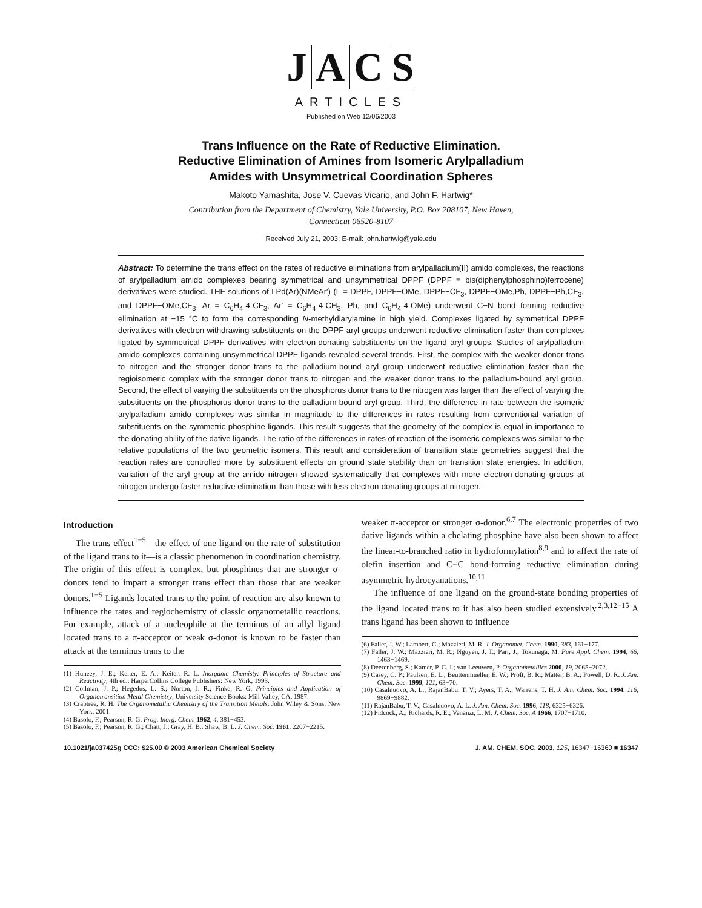JACS
ARTICLES
Published on Web 12/06/2003
Trans Influence on the Rate of Reductive Elimination.
Reductive Elimination of Amines from Isomeric Arylpalladium
Amides with Unsymmetrical Coordination Spheres
Makoto Yamashita, Jose V. Cuevas Vicario, and John F. Hartwig*
Contribution from the Department of Chemistry, Yale University, P.O. Box 208107, New Haven,
Connecticut 06520-8107
Received July 21, 2003; E-mail: john.hartwig@yale.edu
Abstract: To determine the trans effect on the rates of reductive eliminations from arylpalladium(II) amido complexes, the reactions of arylpalladium amido complexes bearing symmetrical and unsymmetrical DPPF (DPPF = bis(diphenylphosphino)ferrocene) derivatives were studied. THF solutions of LPd(Ar)(NMeAr′) (L = DPPF, DPPF−OMe, DPPF−CF<sub>3</sub>, DPPF−OMe,Ph, DPPF−Ph,CF<sub>3</sub>, and DPPF−OMe,CF<sub>3</sub>; Ar = C<sub>6</sub>H<sub>4</sub>-4-CF<sub>3</sub>; Ar′ = C<sub>6</sub>H<sub>4</sub>-4-CH<sub>3</sub>, Ph, and C<sub>6</sub>H<sub>4</sub>-4-OMe) underwent C−N bond forming reductive elimination at −15 °C to form the corresponding N-methyldiarylamine in high yield. Complexes ligated by symmetrical DPPF derivatives with electron-withdrawing substituents on the DPPF aryl groups underwent reductive elimination faster than complexes ligated by symmetrical DPPF derivatives with electron-donating substituents on the ligand aryl groups. Studies of arylpalladium amido complexes containing unsymmetrical DPPF ligands revealed several trends. First, the complex with the weaker donor trans to nitrogen and the stronger donor trans to the palladium-bound aryl group underwent reductive elimination faster than the regioisomeric complex with the stronger donor trans to nitrogen and the weaker donor trans to the palladium-bound aryl group. Second, the effect of varying the substituents on the phosphorus donor trans to the nitrogen was larger than the effect of varying the substituents on the phosphorus donor trans to the palladium-bound aryl group. Third, the difference in rate between the isomeric arylpalladium amido complexes was similar in magnitude to the differences in rates resulting from conventional variation of substituents on the symmetric phosphine ligands. This result suggests that the geometry of the complex is equal in importance to the donating ability of the dative ligands. The ratio of the differences in rates of reaction of the isomeric complexes was similar to the relative populations of the two geometric isomers. This result and consideration of transition state geometries suggest that the reaction rates are controlled more by substituent effects on ground state stability than on transition state energies. In addition, variation of the aryl group at the amido nitrogen showed systematically that complexes with more electron-donating groups at nitrogen undergo faster reductive elimination than those with less electron-donating groups at nitrogen.
Introduction
The trans effect<sup>1−5</sup>—the effect of one ligand on the rate of substitution of the ligand trans to it—is a classic phenomenon in coordination chemistry. The origin of this effect is complex, but phosphines that are stronger σ-donors tend to impart a stronger trans effect than those that are weaker donors.<sup>1−5</sup> Ligands located trans to the point of reaction are also known to influence the rates and regiochemistry of classic organometallic reactions. For example, attack of a nucleophile at the terminus of an allyl ligand located trans to a π-acceptor or weak σ-donor is known to be faster than attack at the terminus trans to the
(1) Huheey, J. E.; Keiter, E. A.; Keiter, R. L. Inorganic Chemisty: Principles of Structure and Reactivity, 4th ed.; HarperCollins College Publishers: New York, 1993.
(2) Collman, J. P.; Hegedus, L. S.; Norton, J. R.; Finke, R. G. Principles and Application of Organotransition Metal Chemistry; University Science Books: Mill Valley, CA, 1987.
(3) Crabtree, R. H. The Organometallic Chemistry of the Transition Metals; John Wiley & Sons: New York, 2001.
(4) Basolo, F.; Pearson, R. G. Prog. Inorg. Chem. 1962, 4, 381−453.
(5) Basolo, F.; Pearson, R. G.; Chatt, J.; Gray, H. B.; Shaw, B. L. J. Chem. Soc. 1961, 2207−2215.
weaker π-acceptor or stronger σ-donor.<sup>6,7</sup> The electronic properties of two dative ligands within a chelating phosphine have also been shown to affect the linear-to-branched ratio in hydroformylation<sup>8,9</sup> and to affect the rate of olefin insertion and C−C bond-forming reductive elimination during asymmetric hydrocyanations.<sup>10,11</sup>
The influence of one ligand on the ground-state bonding properties of the ligand located trans to it has also been studied extensively.<sup>2,3,12−15</sup> A trans ligand has been shown to influence
(6) Faller, J. W.; Lambert, C.; Mazzieri, M. R. J. Organomet. Chem. 1990, 383, 161−177.
(7) Faller, J. W.; Mazzieri, M. R.; Nguyen, J. T.; Parr, J.; Tokunaga, M. Pure Appl. Chem. 1994, 66, 1463−1469.
(8) Deerenberg, S.; Kamer, P. C. J.; van Leeuwen, P. Organometallics 2000, 19, 2065−2072.
(9) Casey, C. P.; Paulsen, E. L.; Beuttenmueller, E. W.; Proft, B. R.; Matter, B. A.; Powell, D. R. J. Am. Chem. Soc. 1999, 121, 63−70.
(10) Casalnuovo, A. L.; RajanBabu, T. V.; Ayers, T. A.; Warrens, T. H. J. Am. Chem. Soc. 1994, 116, 9869−9882.
(11) RajanBabu, T. V.; Casalnuovo, A. L. J. Am. Chem. Soc. 1996, 118, 6325−6326.
(12) Pidcock, A.; Richards, R. E.; Venanzi, L. M. J. Chem. Soc. A 1966, 1707−1710.
10.1021/ja037425g CCC: $25.00 © 2003 American Chemical Society J. AM. CHEM. SOC. 2003, 125, 16347−16360 ■ 16347